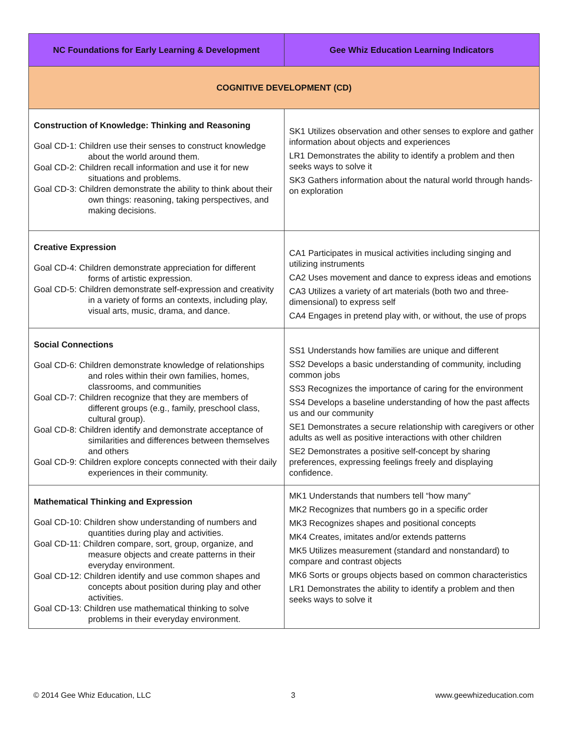| NC Foundations for Early Learning & Development | Gee Whiz Education Learning Indicators |
| --- | --- |
| COGNITIVE DEVELOPMENT (CD) | |
| Construction of Knowledge: Thinking and Reasoning Goal CD-1: Children use their senses to construct knowledge about the world around them. Goal CD-2: Children recall information and use it for new situations and problems. Goal CD-3: Children demonstrate the ability to think about their own things: reasoning, taking perspectives, and making decisions. | SK1 Utilizes observation and other senses to explore and gather information about objects and experiences LR1 Demonstrates the ability to identify a problem and then seeks ways to solve it SK3 Gathers information about the natural world through hands-on exploration |
| Creative Expression Goal CD-4: Children demonstrate appreciation for different forms of artistic expression. Goal CD-5: Children demonstrate self-expression and creativity in a variety of forms an contexts, including play, visual arts, music, drama, and dance. | CA1 Participates in musical activities including singing and utilizing instruments CA2 Uses movement and dance to express ideas and emotions CA3 Utilizes a variety of art materials (both two and three-dimensional) to express self CA4 Engages in pretend play with, or without, the use of props |
| Social Connections Goal CD-6: Children demonstrate knowledge of relationships and roles within their own families, homes, classrooms, and communities Goal CD-7: Children recognize that they are members of different groups (e.g., family, preschool class, cultural group). Goal CD-8: Children identify and demonstrate acceptance of similarities and differences between themselves and others Goal CD-9: Children explore concepts connected with their daily experiences in their community. | SS1 Understands how families are unique and different SS2 Develops a basic understanding of community, including common jobs SS3 Recognizes the importance of caring for the environment SS4 Develops a baseline understanding of how the past affects us and our community SE1 Demonstrates a secure relationship with caregivers or other adults as well as positive interactions with other children SE2 Demonstrates a positive self-concept by sharing preferences, expressing feelings freely and displaying confidence. |
| Mathematical Thinking and Expression Goal CD-10: Children show understanding of numbers and quantities during play and activities. Goal CD-11: Children compare, sort, group, organize, and measure objects and create patterns in their everyday environment. Goal CD-12: Children identify and use common shapes and concepts about position during play and other activities. Goal CD-13: Children use mathematical thinking to solve problems in their everyday environment. | MK1 Understands that numbers tell “how many” MK2 Recognizes that numbers go in a specific order MK3 Recognizes shapes and positional concepts MK4 Creates, imitates and/or extends patterns MK5 Utilizes measurement (standard and nonstandard) to compare and contrast objects MK6 Sorts or groups objects based on common characteristics LR1 Demonstrates the ability to identify a problem and then seeks ways to solve it |
© 2014 Gee Whiz Education, LLC 3 www.geewhizeducation.com